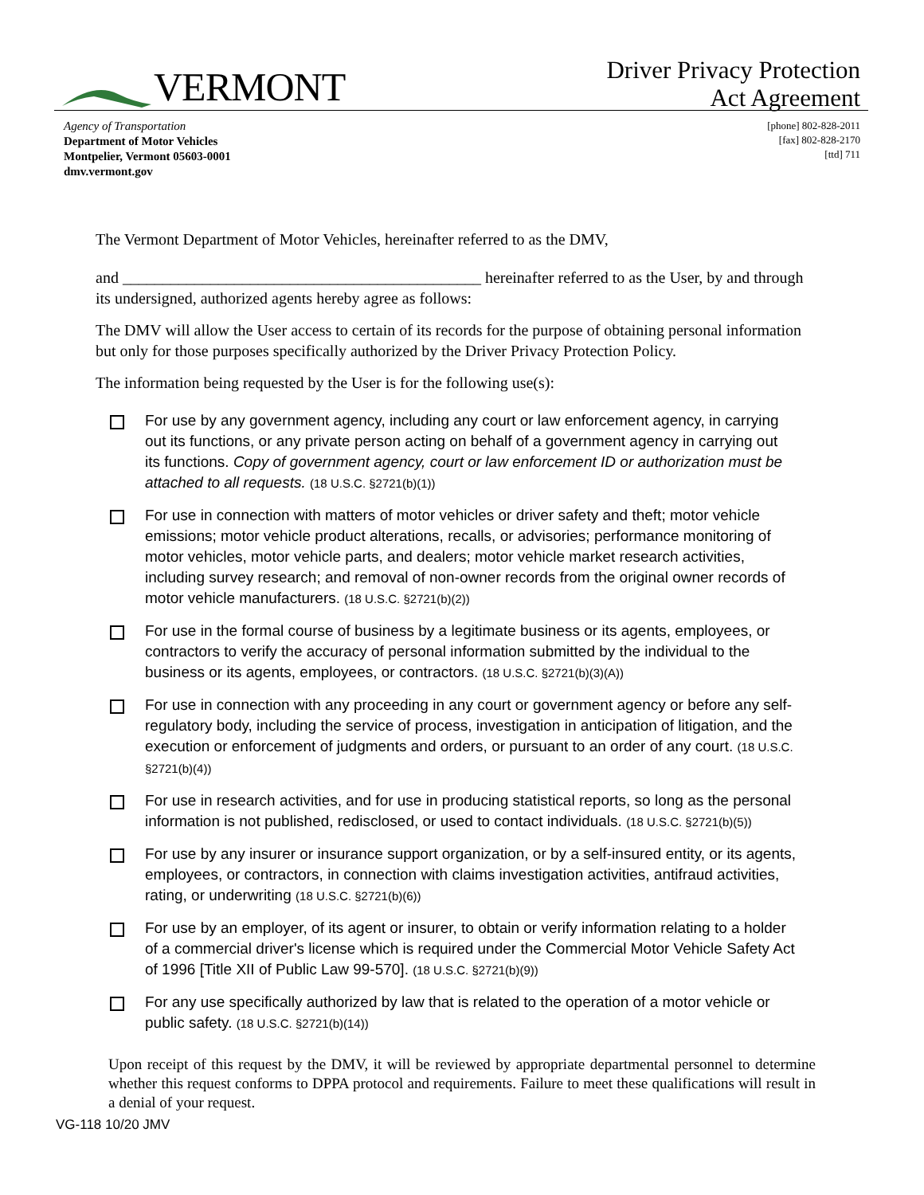VERMONT
Driver Privacy Protection
Act Agreement
Agency of Transportation
Department of Motor Vehicles
Montpelier, Vermont 05603-0001
dmv.vermont.gov
[phone] 802-828-2011
[fax] 802-828-2170
[ttd] 711
The Vermont Department of Motor Vehicles, hereinafter referred to as the DMV,
and _____________________________________________ hereinafter referred to as the User, by and through its undersigned, authorized agents hereby agree as follows:
The DMV will allow the User access to certain of its records for the purpose of obtaining personal information but only for those purposes specifically authorized by the Driver Privacy Protection Policy.
The information being requested by the User is for the following use(s):
For use by any government agency, including any court or law enforcement agency, in carrying out its functions, or any private person acting on behalf of a government agency in carrying out its functions. Copy of government agency, court or law enforcement ID or authorization must be attached to all requests. (18 U.S.C. §2721(b)(1))
For use in connection with matters of motor vehicles or driver safety and theft; motor vehicle emissions; motor vehicle product alterations, recalls, or advisories; performance monitoring of motor vehicles, motor vehicle parts, and dealers; motor vehicle market research activities, including survey research; and removal of non-owner records from the original owner records of motor vehicle manufacturers. (18 U.S.C. §2721(b)(2))
For use in the formal course of business by a legitimate business or its agents, employees, or contractors to verify the accuracy of personal information submitted by the individual to the business or its agents, employees, or contractors. (18 U.S.C. §2721(b)(3)(A))
For use in connection with any proceeding in any court or government agency or before any self-regulatory body, including the service of process, investigation in anticipation of litigation, and the execution or enforcement of judgments and orders, or pursuant to an order of any court. (18 U.S.C. §2721(b)(4))
For use in research activities, and for use in producing statistical reports, so long as the personal information is not published, redisclosed, or used to contact individuals. (18 U.S.C. §2721(b)(5))
For use by any insurer or insurance support organization, or by a self-insured entity, or its agents, employees, or contractors, in connection with claims investigation activities, antifraud activities, rating, or underwriting (18 U.S.C. §2721(b)(6))
For use by an employer, of its agent or insurer, to obtain or verify information relating to a holder of a commercial driver's license which is required under the Commercial Motor Vehicle Safety Act of 1996 [Title XII of Public Law 99-570]. (18 U.S.C. §2721(b)(9))
For any use specifically authorized by law that is related to the operation of a motor vehicle or public safety. (18 U.S.C. §2721(b)(14))
Upon receipt of this request by the DMV, it will be reviewed by appropriate departmental personnel to determine whether this request conforms to DPPA protocol and requirements. Failure to meet these qualifications will result in a denial of your request.
VG-118 10/20 JMV